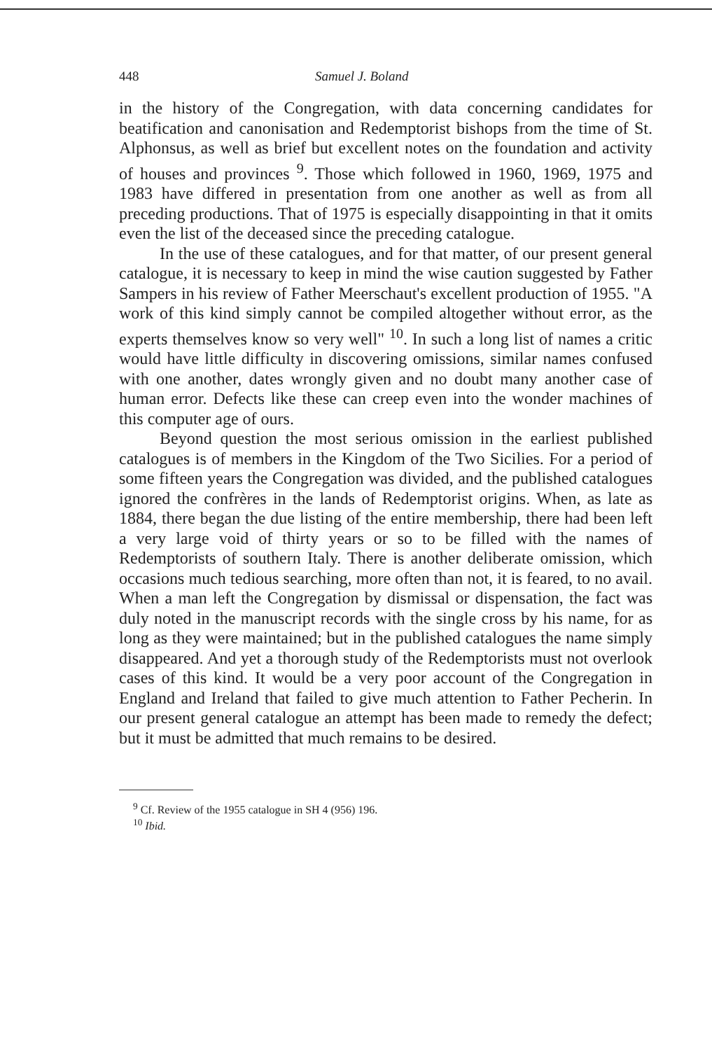448 Samuel J. Boland
in the history of the Congregation, with data concerning candidates for beatification and canonisation and Redemptorist bishops from the time of St. Alphonsus, as well as brief but excellent notes on the foundation and activity of houses and provinces <sup>9</sup>. Those which followed in 1960, 1969, 1975 and 1983 have differed in presentation from one another as well as from all preceding productions. That of 1975 is especially disappointing in that it omits even the list of the deceased since the preceding catalogue.
In the use of these catalogues, and for that matter, of our present general catalogue, it is necessary to keep in mind the wise caution suggested by Father Sampers in his review of Father Meerschaut's excellent production of 1955. "A work of this kind simply cannot be compiled altogether without error, as the experts themselves know so very well" <sup>10</sup>. In such a long list of names a critic would have little difficulty in discovering omissions, similar names confused with one another, dates wrongly given and no doubt many another case of human error. Defects like these can creep even into the wonder machines of this computer age of ours.
Beyond question the most serious omission in the earliest published catalogues is of members in the Kingdom of the Two Sicilies. For a period of some fifteen years the Congregation was divided, and the published catalogues ignored the confrères in the lands of Redemptorist origins. When, as late as 1884, there began the due listing of the entire membership, there had been left a very large void of thirty years or so to be filled with the names of Redemptorists of southern Italy. There is another deliberate omission, which occasions much tedious searching, more often than not, it is feared, to no avail. When a man left the Congregation by dismissal or dispensation, the fact was duly noted in the manuscript records with the single cross by his name, for as long as they were maintained; but in the published catalogues the name simply disappeared. And yet a thorough study of the Redemptorists must not overlook cases of this kind. It would be a very poor account of the Congregation in England and Ireland that failed to give much attention to Father Pecherin. In our present general catalogue an attempt has been made to remedy the defect; but it must be admitted that much remains to be desired.
<sup>9</sup> Cf. Review of the 1955 catalogue in SH 4 (956) 196.
<sup>10</sup> Ibid.